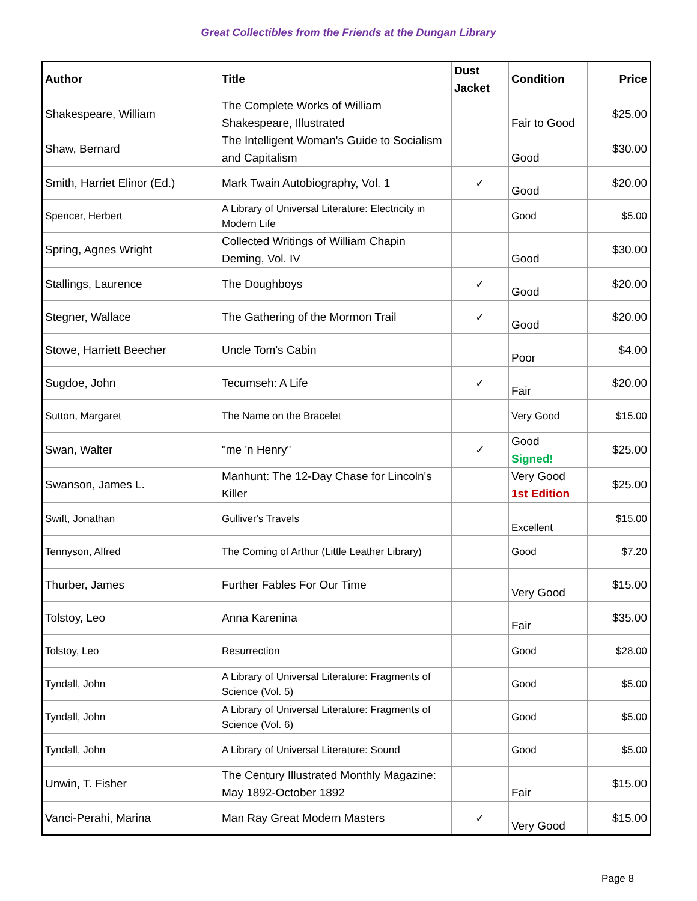Great Collectibles from the Friends at the Dungan Library
| Author | Title | Dust Jacket | Condition | Price |
| --- | --- | --- | --- | --- |
| Shakespeare, William | The Complete Works of William Shakespeare, Illustrated | | Fair to Good | $25.00 |
| Shaw, Bernard | The Intelligent Woman's Guide to Socialism and Capitalism | | Good | $30.00 |
| Smith, Harriet Elinor (Ed.) | Mark Twain Autobiography, Vol. 1 | ✓ | Good | $20.00 |
| Spencer, Herbert | A Library of Universal Literature: Electricity in Modern Life | | Good | $5.00 |
| Spring, Agnes Wright | Collected Writings of William Chapin Deming, Vol. IV | | Good | $30.00 |
| Stallings, Laurence | The Doughboys | ✓ | Good | $20.00 |
| Stegner, Wallace | The Gathering of the Mormon Trail | ✓ | Good | $20.00 |
| Stowe, Harriett Beecher | Uncle Tom's Cabin | | Poor | $4.00 |
| Sugdoe, John | Tecumseh: A Life | ✓ | Fair | $20.00 |
| Sutton, Margaret | The Name on the Bracelet | | Very Good | $15.00 |
| Swan, Walter | "me 'n Henry" | ✓ | Good Signed! | $25.00 |
| Swanson, James L. | Manhunt: The 12-Day Chase for Lincoln's Killer | | Very Good 1st Edition | $25.00 |
| Swift, Jonathan | Gulliver's Travels | | Excellent | $15.00 |
| Tennyson, Alfred | The Coming of Arthur (Little Leather Library) | | Good | $7.20 |
| Thurber, James | Further Fables For Our Time | | Very Good | $15.00 |
| Tolstoy, Leo | Anna Karenina | | Fair | $35.00 |
| Tolstoy, Leo | Resurrection | | Good | $28.00 |
| Tyndall, John | A Library of Universal Literature: Fragments of Science (Vol. 5) | | Good | $5.00 |
| Tyndall, John | A Library of Universal Literature: Fragments of Science (Vol. 6) | | Good | $5.00 |
| Tyndall, John | A Library of Universal Literature: Sound | | Good | $5.00 |
| Unwin, T. Fisher | The Century Illustrated Monthly Magazine: May 1892-October 1892 | | Fair | $15.00 |
| Vanci-Perahi, Marina | Man Ray Great Modern Masters | ✓ | Very Good | $15.00 |
Page 8